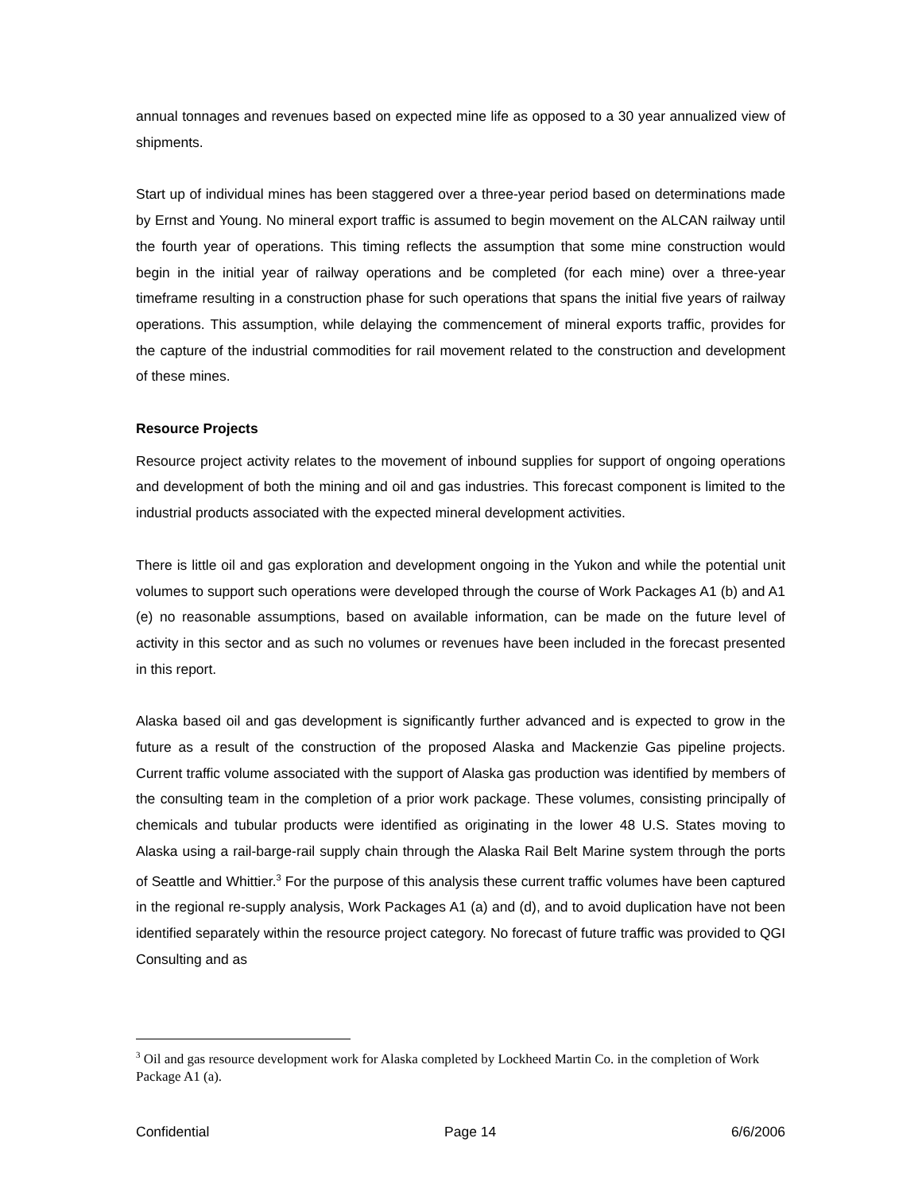annual tonnages and revenues based on expected mine life as opposed to a 30 year annualized view of shipments.
Start up of individual mines has been staggered over a three-year period based on determinations made by Ernst and Young. No mineral export traffic is assumed to begin movement on the ALCAN railway until the fourth year of operations. This timing reflects the assumption that some mine construction would begin in the initial year of railway operations and be completed (for each mine) over a three-year timeframe resulting in a construction phase for such operations that spans the initial five years of railway operations. This assumption, while delaying the commencement of mineral exports traffic, provides for the capture of the industrial commodities for rail movement related to the construction and development of these mines.
Resource Projects
Resource project activity relates to the movement of inbound supplies for support of ongoing operations and development of both the mining and oil and gas industries. This forecast component is limited to the industrial products associated with the expected mineral development activities.
There is little oil and gas exploration and development ongoing in the Yukon and while the potential unit volumes to support such operations were developed through the course of Work Packages A1 (b) and A1 (e) no reasonable assumptions, based on available information, can be made on the future level of activity in this sector and as such no volumes or revenues have been included in the forecast presented in this report.
Alaska based oil and gas development is significantly further advanced and is expected to grow in the future as a result of the construction of the proposed Alaska and Mackenzie Gas pipeline projects. Current traffic volume associated with the support of Alaska gas production was identified by members of the consulting team in the completion of a prior work package. These volumes, consisting principally of chemicals and tubular products were identified as originating in the lower 48 U.S. States moving to Alaska using a rail-barge-rail supply chain through the Alaska Rail Belt Marine system through the ports of Seattle and Whittier.<sup>3</sup> For the purpose of this analysis these current traffic volumes have been captured in the regional re-supply analysis, Work Packages A1 (a) and (d), and to avoid duplication have not been identified separately within the resource project category. No forecast of future traffic was provided to QGI Consulting and as
<sup>3</sup> Oil and gas resource development work for Alaska completed by Lockheed Martin Co. in the completion of Work Package A1 (a).
Confidential Page 14 6/6/2006